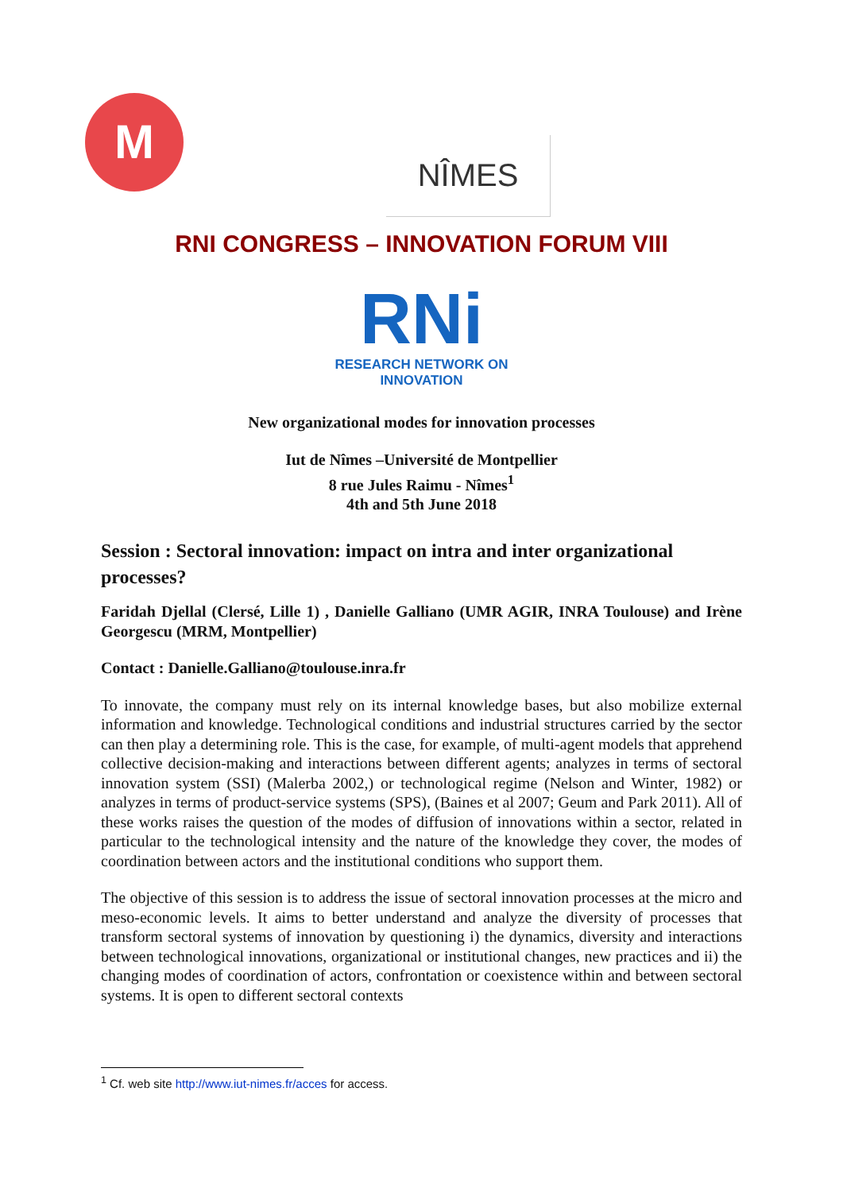M
NÎMES
RNI CONGRESS – INNOVATION FORUM VIII
RNi
RESEARCH NETWORK ON
INNOVATION
New organizational modes for innovation processes
Iut de Nîmes –Université de Montpellier
8 rue Jules Raimu - Nîmes<sup>1</sup>
4th and 5th June 2018
Session : Sectoral innovation: impact on intra and inter organizational processes?
Faridah Djellal (Clersé, Lille 1) , Danielle Galliano (UMR AGIR, INRA Toulouse) and Irène Georgescu (MRM, Montpellier)
Contact : Danielle.Galliano@toulouse.inra.fr
To innovate, the company must rely on its internal knowledge bases, but also mobilize external information and knowledge. Technological conditions and industrial structures carried by the sector can then play a determining role. This is the case, for example, of multi-agent models that apprehend collective decision-making and interactions between different agents; analyzes in terms of sectoral innovation system (SSI) (Malerba 2002,) or technological regime (Nelson and Winter, 1982) or analyzes in terms of product-service systems (SPS), (Baines et al 2007; Geum and Park 2011). All of these works raises the question of the modes of diffusion of innovations within a sector, related in particular to the technological intensity and the nature of the knowledge they cover, the modes of coordination between actors and the institutional conditions who support them.
The objective of this session is to address the issue of sectoral innovation processes at the micro and meso-economic levels. It aims to better understand and analyze the diversity of processes that transform sectoral systems of innovation by questioning i) the dynamics, diversity and interactions between technological innovations, organizational or institutional changes, new practices and ii) the changing modes of coordination of actors, confrontation or coexistence within and between sectoral systems. It is open to different sectoral contexts
<sup>1</sup> Cf. web site http://www.iut-nimes.fr/acces for access.